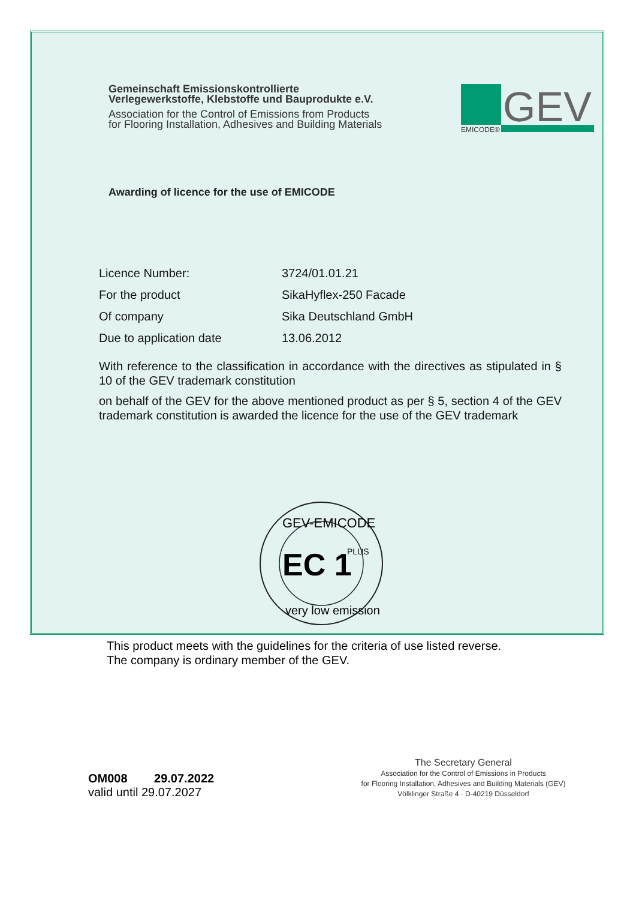Gemeinschaft Emissionskontrollierte
Verlegewerkstoffe, Klebstoffe und Bauprodukte e.V.
Association for the Control of Emissions from Products
for Flooring Installation, Adhesives and Building Materials
GEV
EMICODE®
Awarding of licence for the use of EMICODE
Licence Number: 3724/01.01.21
For the product SikaHyflex-250 Facade
Of company Sika Deutschland GmbH
Due to application date 13.06.2012
With reference to the classification in accordance with the directives as stipulated in § 10 of the GEV trademark constitution
on behalf of the GEV for the above mentioned product as per § 5, section 4 of the GEV trademark constitution is awarded the licence for the use of the GEV trademark
EC 1
PLUS
GEV-EMICODE
very low emission
This product meets with the guidelines for the criteria of use listed reverse.
The company is ordinary member of the GEV.
OM008 29.07.2022
valid until 29.07.2027
The Secretary General
Association for the Control of Emissions in Products
for Flooring Installation, Adhesives and Building Materials (GEV)
Völklinger Straße 4 · D-40219 Düsseldorf